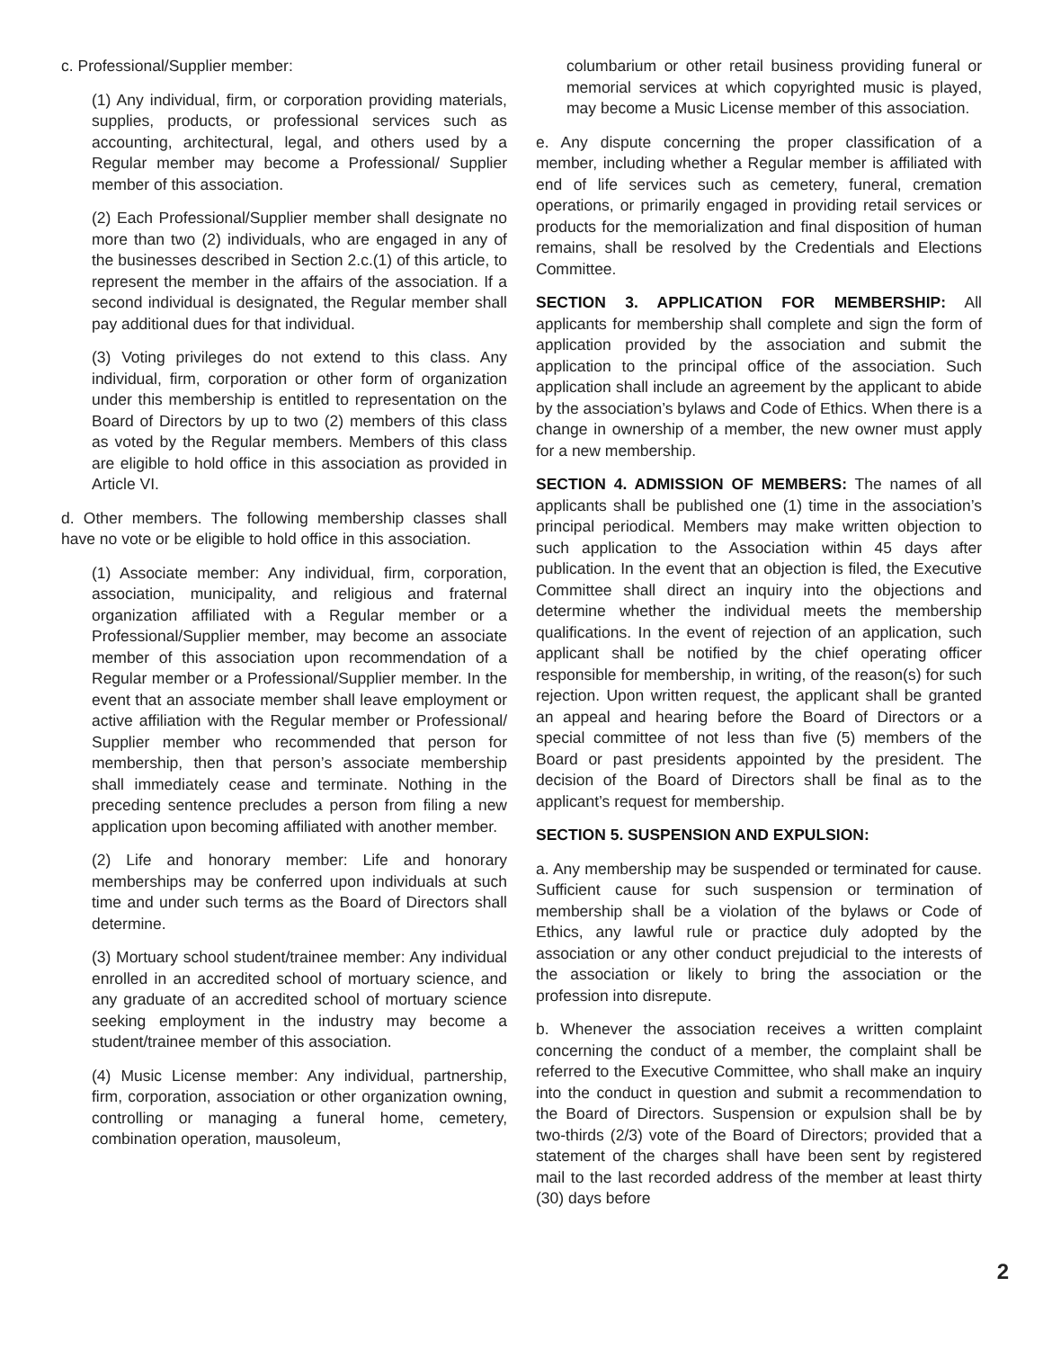c. Professional/Supplier member:
(1) Any individual, firm, or corporation providing materials, supplies, products, or professional services such as accounting, architectural, legal, and others used by a Regular member may become a Professional/ Supplier member of this association.
(2) Each Professional/Supplier member shall designate no more than two (2) individuals, who are engaged in any of the businesses described in Section 2.c.(1) of this article, to represent the member in the affairs of the association. If a second individual is designated, the Regular member shall pay additional dues for that individual.
(3) Voting privileges do not extend to this class. Any individual, firm, corporation or other form of organization under this membership is entitled to representation on the Board of Directors by up to two (2) members of this class as voted by the Regular members. Members of this class are eligible to hold office in this association as provided in Article VI.
d. Other members. The following membership classes shall have no vote or be eligible to hold office in this association.
(1) Associate member: Any individual, firm, corporation, association, municipality, and religious and fraternal organization affiliated with a Regular member or a Professional/Supplier member, may become an associate member of this association upon recommendation of a Regular member or a Professional/Supplier member. In the event that an associate member shall leave employment or active affiliation with the Regular member or Professional/ Supplier member who recommended that person for membership, then that person’s associate membership shall immediately cease and terminate. Nothing in the preceding sentence precludes a person from filing a new application upon becoming affiliated with another member.
(2) Life and honorary member: Life and honorary memberships may be conferred upon individuals at such time and under such terms as the Board of Directors shall determine.
(3) Mortuary school student/trainee member: Any individual enrolled in an accredited school of mortuary science, and any graduate of an accredited school of mortuary science seeking employment in the industry may become a student/trainee member of this association.
(4) Music License member: Any individual, partnership, firm, corporation, association or other organization owning, controlling or managing a funeral home, cemetery, combination operation, mausoleum,
columbarium or other retail business providing funeral or memorial services at which copyrighted music is played, may become a Music License member of this association.
e. Any dispute concerning the proper classification of a member, including whether a Regular member is affiliated with end of life services such as cemetery, funeral, cremation operations, or primarily engaged in providing retail services or products for the memorialization and final disposition of human remains, shall be resolved by the Credentials and Elections Committee.
SECTION 3. APPLICATION FOR MEMBERSHIP: All applicants for membership shall complete and sign the form of application provided by the association and submit the application to the principal office of the association. Such application shall include an agreement by the applicant to abide by the association’s bylaws and Code of Ethics. When there is a change in ownership of a member, the new owner must apply for a new membership.
SECTION 4. ADMISSION OF MEMBERS: The names of all applicants shall be published one (1) time in the association’s principal periodical. Members may make written objection to such application to the Association within 45 days after publication. In the event that an objection is filed, the Executive Committee shall direct an inquiry into the objections and determine whether the individual meets the membership qualifications. In the event of rejection of an application, such applicant shall be notified by the chief operating officer responsible for membership, in writing, of the reason(s) for such rejection. Upon written request, the applicant shall be granted an appeal and hearing before the Board of Directors or a special committee of not less than five (5) members of the Board or past presidents appointed by the president. The decision of the Board of Directors shall be final as to the applicant’s request for membership.
SECTION 5. SUSPENSION AND EXPULSION:
a. Any membership may be suspended or terminated for cause. Sufficient cause for such suspension or termination of membership shall be a violation of the bylaws or Code of Ethics, any lawful rule or practice duly adopted by the association or any other conduct prejudicial to the interests of the association or likely to bring the association or the profession into disrepute.
b. Whenever the association receives a written complaint concerning the conduct of a member, the complaint shall be referred to the Executive Committee, who shall make an inquiry into the conduct in question and submit a recommendation to the Board of Directors. Suspension or expulsion shall be by two-thirds (2/3) vote of the Board of Directors; provided that a statement of the charges shall have been sent by registered mail to the last recorded address of the member at least thirty (30) days before
2